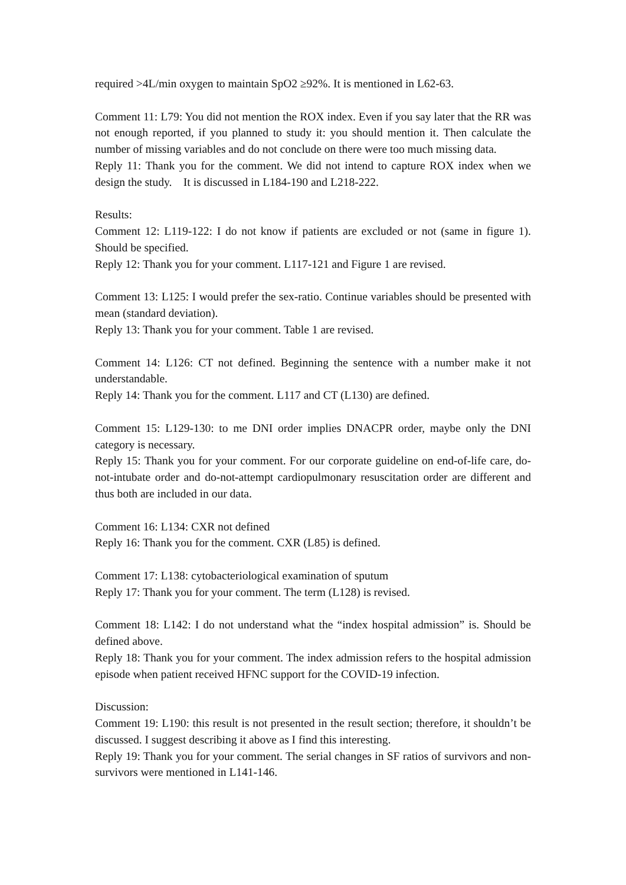required >4L/min oxygen to maintain SpO2 ≥92%. It is mentioned in L62-63.
Comment 11: L79: You did not mention the ROX index. Even if you say later that the RR was not enough reported, if you planned to study it: you should mention it. Then calculate the number of missing variables and do not conclude on there were too much missing data.
Reply 11: Thank you for the comment. We did not intend to capture ROX index when we design the study. It is discussed in L184-190 and L218-222.
Results:
Comment 12: L119-122: I do not know if patients are excluded or not (same in figure 1). Should be specified.
Reply 12: Thank you for your comment. L117-121 and Figure 1 are revised.
Comment 13: L125: I would prefer the sex-ratio. Continue variables should be presented with mean (standard deviation).
Reply 13: Thank you for your comment. Table 1 are revised.
Comment 14: L126: CT not defined. Beginning the sentence with a number make it not understandable.
Reply 14: Thank you for the comment. L117 and CT (L130) are defined.
Comment 15: L129-130: to me DNI order implies DNACPR order, maybe only the DNI category is necessary.
Reply 15: Thank you for your comment. For our corporate guideline on end-of-life care, do-not-intubate order and do-not-attempt cardiopulmonary resuscitation order are different and thus both are included in our data.
Comment 16: L134: CXR not defined
Reply 16: Thank you for the comment. CXR (L85) is defined.
Comment 17: L138: cytobacteriological examination of sputum
Reply 17: Thank you for your comment. The term (L128) is revised.
Comment 18: L142: I do not understand what the “index hospital admission” is. Should be defined above.
Reply 18: Thank you for your comment. The index admission refers to the hospital admission episode when patient received HFNC support for the COVID-19 infection.
Discussion:
Comment 19: L190: this result is not presented in the result section; therefore, it shouldn’t be discussed. I suggest describing it above as I find this interesting.
Reply 19: Thank you for your comment. The serial changes in SF ratios of survivors and non-survivors were mentioned in L141-146.